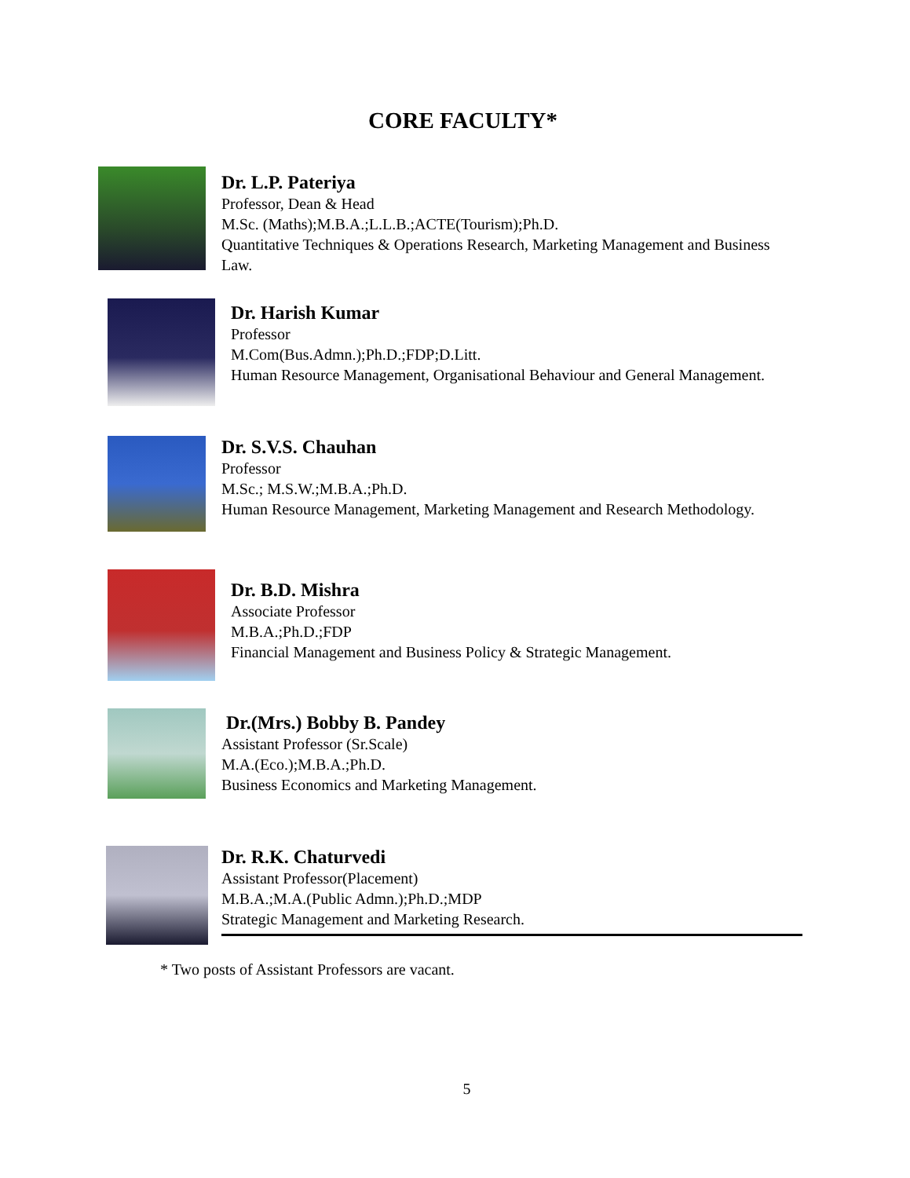CORE FACULTY*
Dr. L.P. Pateriya
Professor, Dean & Head
M.Sc. (Maths);M.B.A.;L.L.B.;ACTE(Tourism);Ph.D.
Quantitative Techniques & Operations Research, Marketing Management and Business Law.
Dr. Harish Kumar
Professor
M.Com(Bus.Admn.);Ph.D.;FDP;D.Litt.
Human Resource Management, Organisational Behaviour and General Management.
Dr. S.V.S. Chauhan
Professor
M.Sc.; M.S.W.;M.B.A.;Ph.D.
Human Resource Management, Marketing Management and Research Methodology.
Dr. B.D. Mishra
Associate Professor
M.B.A.;Ph.D.;FDP
Financial Management and Business Policy & Strategic Management.
Dr.(Mrs.) Bobby B. Pandey
Assistant Professor (Sr.Scale)
M.A.(Eco.);M.B.A.;Ph.D.
Business Economics and Marketing Management.
Dr. R.K. Chaturvedi
Assistant Professor(Placement)
M.B.A.;M.A.(Public Admn.);Ph.D.;MDP
Strategic Management and Marketing Research.
* Two posts of Assistant Professors are vacant.
5